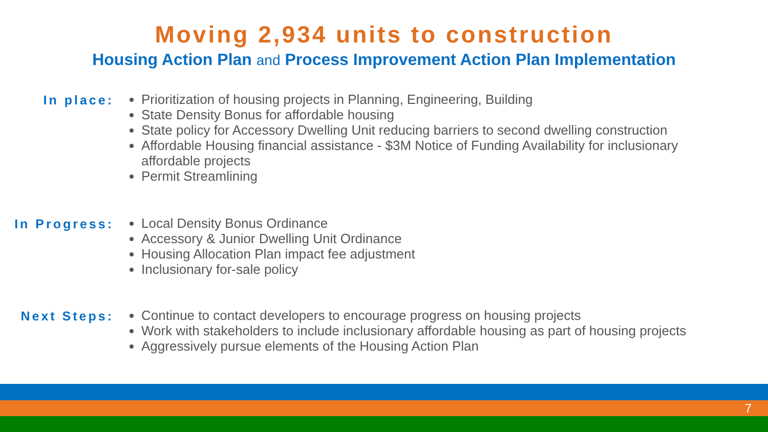Moving 2,934 units to construction
Housing Action Plan and Process Improvement Action Plan Implementation
In place:
Prioritization of housing projects in Planning, Engineering, Building
State Density Bonus for affordable housing
State policy for Accessory Dwelling Unit reducing barriers to second dwelling construction
Affordable Housing financial assistance - $3M Notice of Funding Availability for inclusionary affordable projects
Permit Streamlining
In Progress:
Local Density Bonus Ordinance
Accessory & Junior Dwelling Unit Ordinance
Housing Allocation Plan impact fee adjustment
Inclusionary for-sale policy
Next Steps:
Continue to contact developers to encourage progress on housing projects
Work with stakeholders to include inclusionary affordable housing as part of housing projects
Aggressively pursue elements of the Housing Action Plan
7